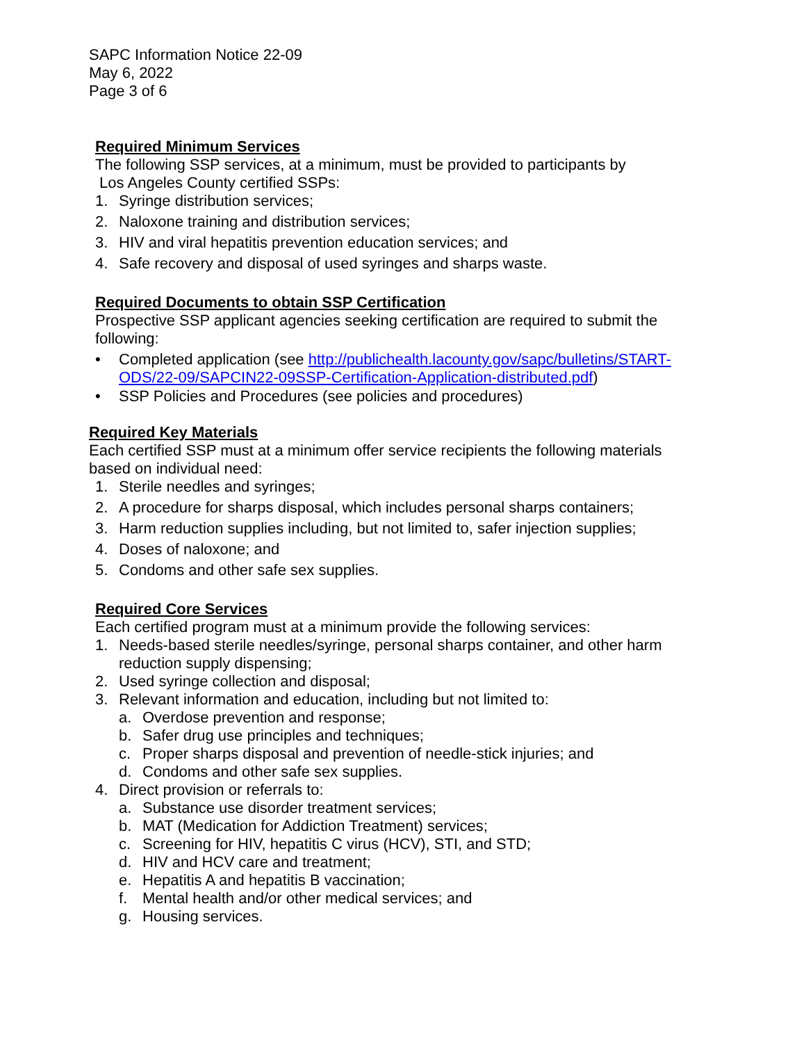SAPC Information Notice 22-09
May 6, 2022
Page 3 of 6
Required Minimum Services
The following SSP services, at a minimum, must be provided to participants by
Los Angeles County certified SSPs:
1. Syringe distribution services;
2. Naloxone training and distribution services;
3. HIV and viral hepatitis prevention education services; and
4. Safe recovery and disposal of used syringes and sharps waste.
Required Documents to obtain SSP Certification
Prospective SSP applicant agencies seeking certification are required to submit the following:
• Completed application (see http://publichealth.lacounty.gov/sapc/bulletins/START-ODS/22-09/SAPCIN22-09SSP-Certification-Application-distributed.pdf)
• SSP Policies and Procedures (see policies and procedures)
Required Key Materials
Each certified SSP must at a minimum offer service recipients the following materials based on individual need:
1. Sterile needles and syringes;
2. A procedure for sharps disposal, which includes personal sharps containers;
3. Harm reduction supplies including, but not limited to, safer injection supplies;
4. Doses of naloxone; and
5. Condoms and other safe sex supplies.
Required Core Services
Each certified program must at a minimum provide the following services:
1. Needs-based sterile needles/syringe, personal sharps container, and other harm reduction supply dispensing;
2. Used syringe collection and disposal;
3. Relevant information and education, including but not limited to:
a. Overdose prevention and response;
b. Safer drug use principles and techniques;
c. Proper sharps disposal and prevention of needle-stick injuries; and
d. Condoms and other safe sex supplies.
4. Direct provision or referrals to:
a. Substance use disorder treatment services;
b. MAT (Medication for Addiction Treatment) services;
c. Screening for HIV, hepatitis C virus (HCV), STI, and STD;
d. HIV and HCV care and treatment;
e. Hepatitis A and hepatitis B vaccination;
f. Mental health and/or other medical services; and
g. Housing services.